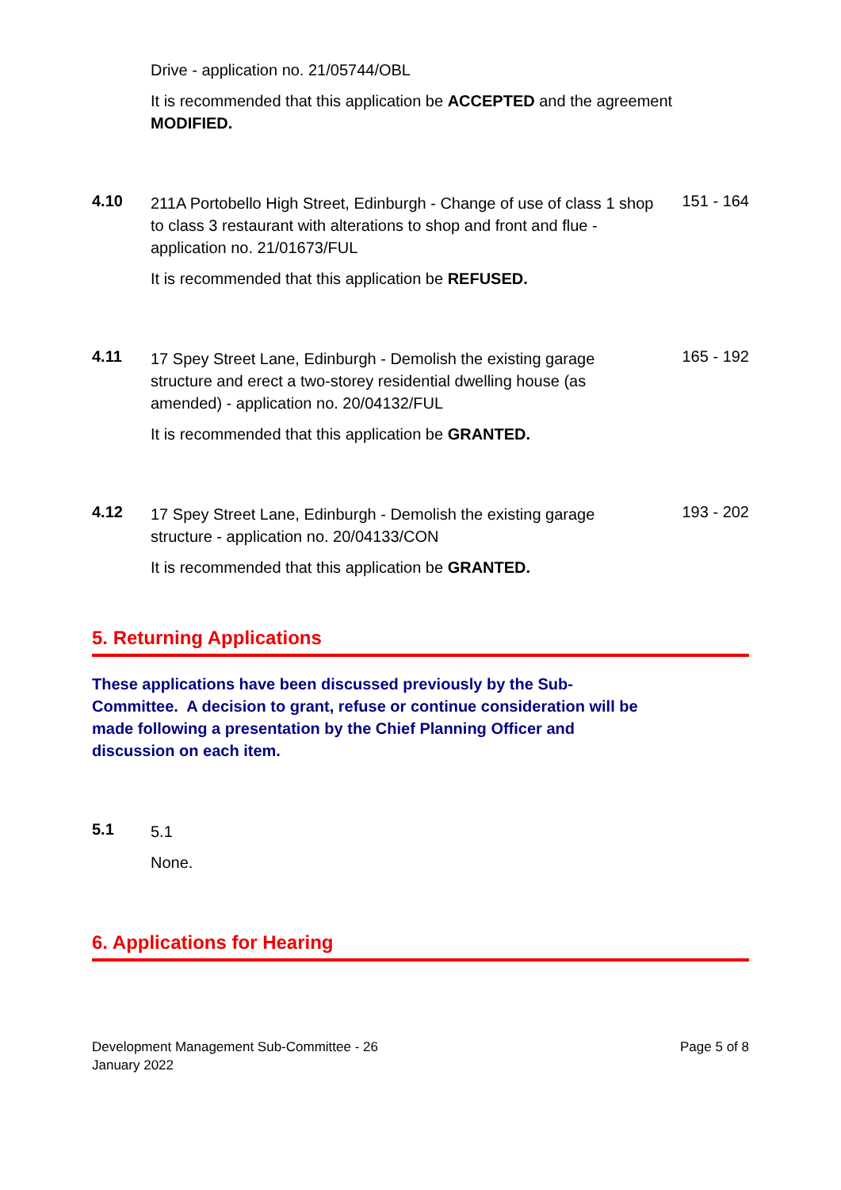Drive - application no. 21/05744/OBL
It is recommended that this application be ACCEPTED and the agreement MODIFIED.
4.10
211A Portobello High Street, Edinburgh - Change of use of class 1 shop to class 3 restaurant with alterations to shop and front and flue - application no. 21/01673/FUL
151 - 164
It is recommended that this application be REFUSED.
4.11
17 Spey Street Lane, Edinburgh - Demolish the existing garage structure and erect a two-storey residential dwelling house (as amended) - application no. 20/04132/FUL
165 - 192
It is recommended that this application be GRANTED.
4.12
17 Spey Street Lane, Edinburgh - Demolish the existing garage structure - application no. 20/04133/CON
193 - 202
It is recommended that this application be GRANTED.
5. Returning Applications
These applications have been discussed previously by the Sub-Committee. A decision to grant, refuse or continue consideration will be made following a presentation by the Chief Planning Officer and discussion on each item.
5.1
5.1
None.
6. Applications for Hearing
Development Management Sub-Committee - 26
January 2022
Page 5 of 8